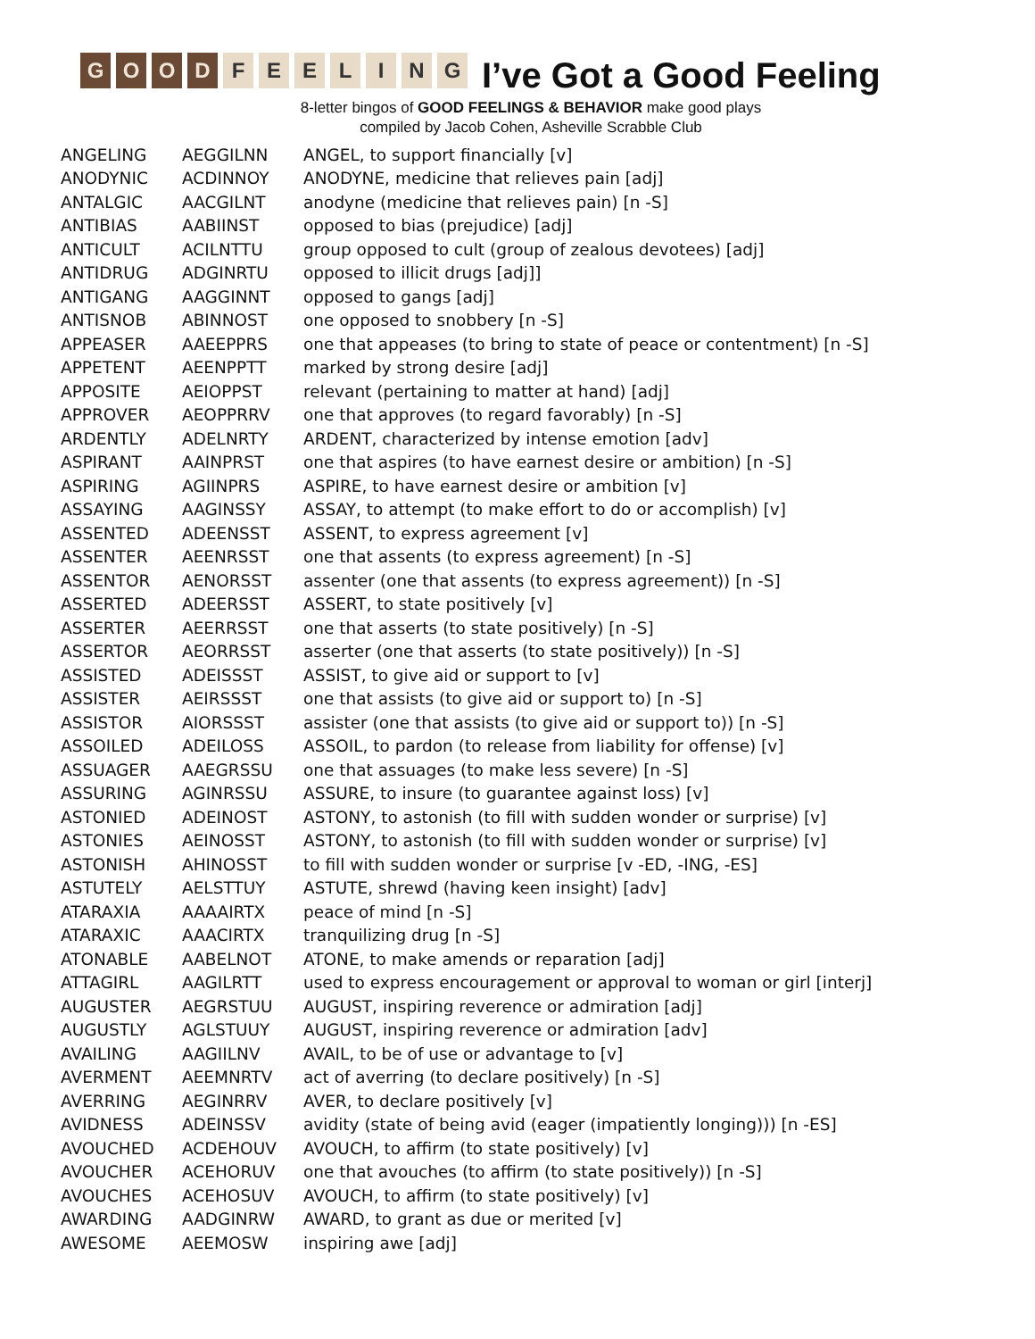GOOD FEELING
I’ve Got a Good Feeling
8-letter bingos of GOOD FEELINGS & BEHAVIOR make good plays
compiled by Jacob Cohen, Asheville Scrabble Club
| ANGELING | AEGGILNN | ANGEL, to support financially [v] |
| ANODYNIC | ACDINNOY | ANODYNE, medicine that relieves pain [adj] |
| ANTALGIC | AACGILNT | anodyne (medicine that relieves pain) [n -S] |
| ANTIBIAS | AABIINST | opposed to bias (prejudice) [adj] |
| ANTICULT | ACILNTTU | group opposed to cult (group of zealous devotees) [adj] |
| ANTIDRUG | ADGINRTU | opposed to illicit drugs [adj]] |
| ANTIGANG | AAGGINNT | opposed to gangs [adj] |
| ANTISNOB | ABINNOST | one opposed to snobbery [n -S] |
| APPEASER | AAEEPPRS | one that appeases (to bring to state of peace or contentment) [n -S] |
| APPETENT | AEENPPTT | marked by strong desire [adj] |
| APPOSITE | AEIOPPST | relevant (pertaining to matter at hand) [adj] |
| APPROVER | AEOPPRRV | one that approves (to regard favorably) [n -S] |
| ARDENTLY | ADELNRTY | ARDENT, characterized by intense emotion [adv] |
| ASPIRANT | AAINPRST | one that aspires (to have earnest desire or ambition) [n -S] |
| ASPIRING | AGIINPRS | ASPIRE, to have earnest desire or ambition [v] |
| ASSAYING | AAGINSSY | ASSAY, to attempt (to make effort to do or accomplish) [v] |
| ASSENTED | ADEENSST | ASSENT, to express agreement [v] |
| ASSENTER | AEENRSST | one that assents (to express agreement) [n -S] |
| ASSENTOR | AENORSST | assenter (one that assents (to express agreement)) [n -S] |
| ASSERTED | ADEERSST | ASSERT, to state positively [v] |
| ASSERTER | AEERRSST | one that asserts (to state positively) [n -S] |
| ASSERTOR | AEORRSST | asserter (one that asserts (to state positively)) [n -S] |
| ASSISTED | ADEISSST | ASSIST, to give aid or support to [v] |
| ASSISTER | AEIRSSST | one that assists (to give aid or support to) [n -S] |
| ASSISTOR | AIORSSST | assister (one that assists (to give aid or support to)) [n -S] |
| ASSOILED | ADEILOSS | ASSOIL, to pardon (to release from liability for offense) [v] |
| ASSUAGER | AAEGRSSU | one that assuages (to make less severe) [n -S] |
| ASSURING | AGINRSSU | ASSURE, to insure (to guarantee against loss) [v] |
| ASTONIED | ADEINOST | ASTONY, to astonish (to fill with sudden wonder or surprise) [v] |
| ASTONIES | AEINOSST | ASTONY, to astonish (to fill with sudden wonder or surprise) [v] |
| ASTONISH | AHINOSST | to fill with sudden wonder or surprise [v -ED, -ING, -ES] |
| ASTUTELY | AELSTTUY | ASTUTE, shrewd (having keen insight) [adv] |
| ATARAXIA | AAAAIRTX | peace of mind [n -S] |
| ATARAXIC | AAACIRTX | tranquilizing drug [n -S] |
| ATONABLE | AABELNOT | ATONE, to make amends or reparation [adj] |
| ATTAGIRL | AAGILRTT | used to express encouragement or approval to woman or girl [interj] |
| AUGUSTER | AEGRSTUU | AUGUST, inspiring reverence or admiration [adj] |
| AUGUSTLY | AGLSTUUY | AUGUST, inspiring reverence or admiration [adv] |
| AVAILING | AAGIILNV | AVAIL, to be of use or advantage to [v] |
| AVERMENT | AEEMNRTV | act of averring (to declare positively) [n -S] |
| AVERRING | AEGINRRV | AVER, to declare positively [v] |
| AVIDNESS | ADEINSSV | avidity (state of being avid (eager (impatiently longing))) [n -ES] |
| AVOUCHED | ACDEHOUV | AVOUCH, to affirm (to state positively) [v] |
| AVOUCHER | ACEHORUV | one that avouches (to affirm (to state positively)) [n -S] |
| AVOUCHES | ACEHOSUV | AVOUCH, to affirm (to state positively) [v] |
| AWARDING | AADGINRW | AWARD, to grant as due or merited [v] |
| AWESOME | AEEMOSW | inspiring awe [adj] |